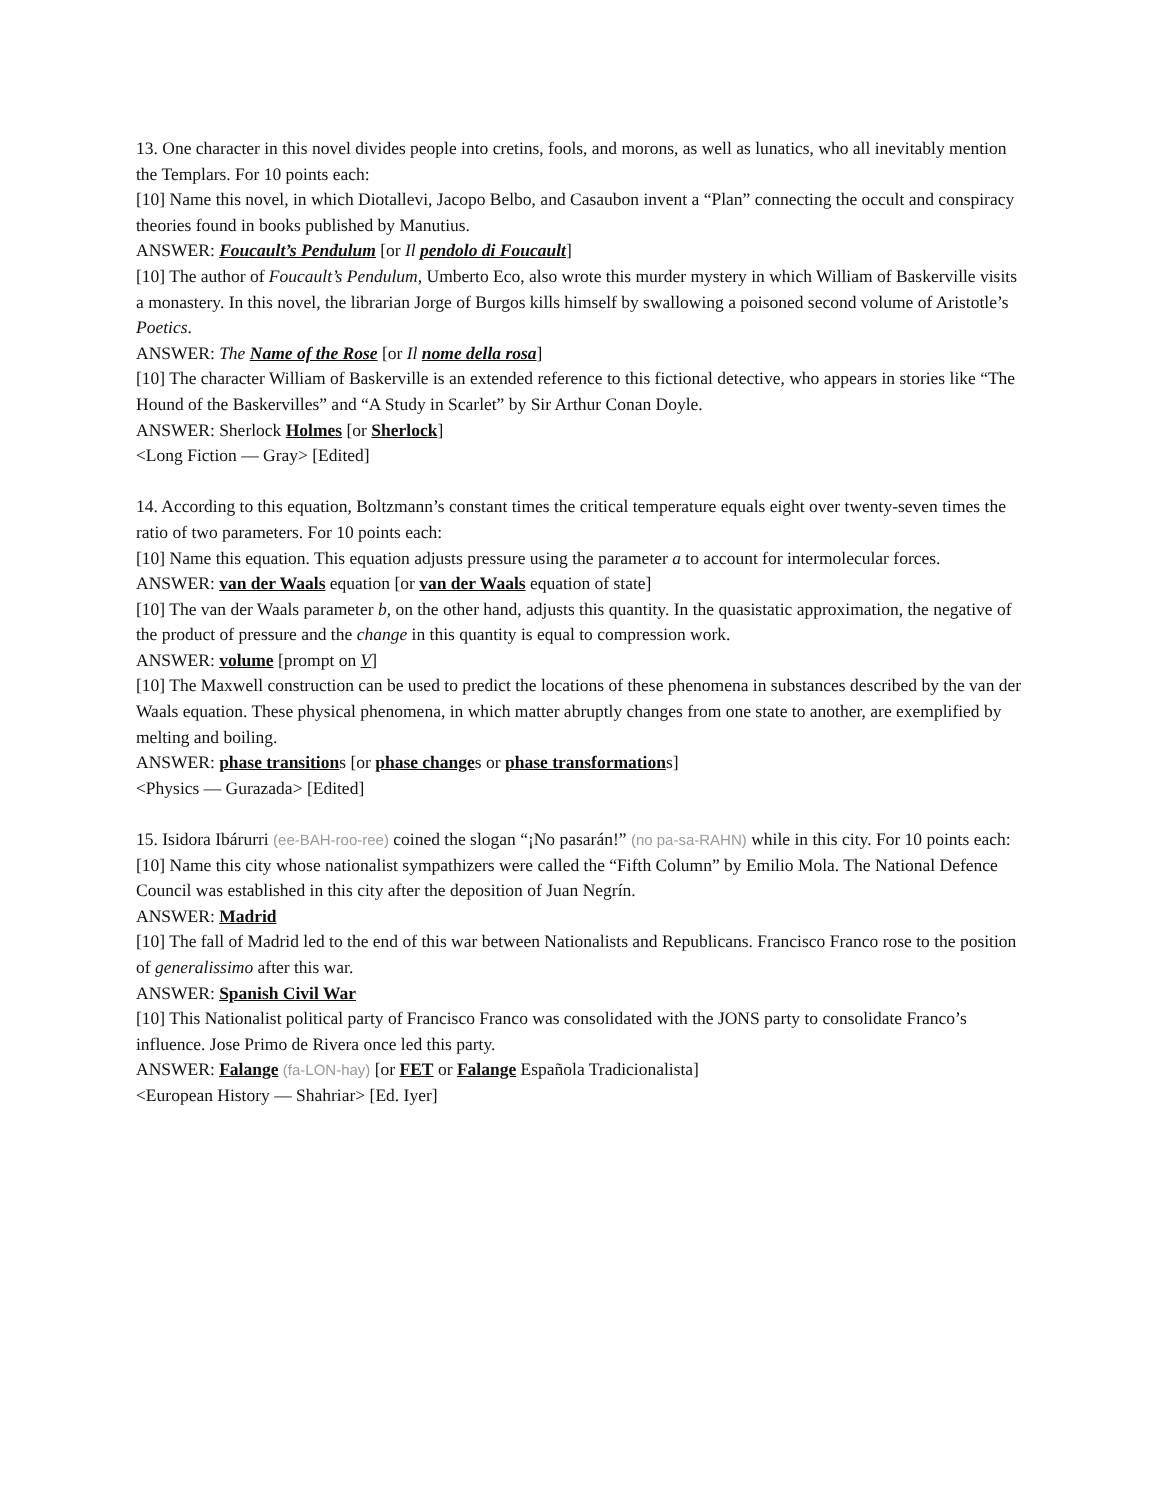13. One character in this novel divides people into cretins, fools, and morons, as well as lunatics, who all inevitably mention the Templars. For 10 points each:
[10] Name this novel, in which Diotallevi, Jacopo Belbo, and Casaubon invent a “Plan” connecting the occult and conspiracy theories found in books published by Manutius.
ANSWER: Foucault’s Pendulum [or Il pendolo di Foucault]
[10] The author of Foucault’s Pendulum, Umberto Eco, also wrote this murder mystery in which William of Baskerville visits a monastery. In this novel, the librarian Jorge of Burgos kills himself by swallowing a poisoned second volume of Aristotle’s Poetics.
ANSWER: The Name of the Rose [or Il nome della rosa]
[10] The character William of Baskerville is an extended reference to this fictional detective, who appears in stories like “The Hound of the Baskervilles” and “A Study in Scarlet” by Sir Arthur Conan Doyle.
ANSWER: Sherlock Holmes [or Sherlock]
<Long Fiction — Gray> [Edited]
14. According to this equation, Boltzmann’s constant times the critical temperature equals eight over twenty-seven times the ratio of two parameters. For 10 points each:
[10] Name this equation. This equation adjusts pressure using the parameter a to account for intermolecular forces.
ANSWER: van der Waals equation [or van der Waals equation of state]
[10] The van der Waals parameter b, on the other hand, adjusts this quantity. In the quasistatic approximation, the negative of the product of pressure and the change in this quantity is equal to compression work.
ANSWER: volume [prompt on V]
[10] The Maxwell construction can be used to predict the locations of these phenomena in substances described by the van der Waals equation. These physical phenomena, in which matter abruptly changes from one state to another, are exemplified by melting and boiling.
ANSWER: phase transitions [or phase changes or phase transformations]
<Physics — Gurazada> [Edited]
15. Isidora Ibárurri (ee-BAH-roo-ree) coined the slogan “¡No pasarán!” (no pa-sa-RAHN) while in this city. For 10 points each:
[10] Name this city whose nationalist sympathizers were called the “Fifth Column” by Emilio Mola. The National Defence Council was established in this city after the deposition of Juan Negrín.
ANSWER: Madrid
[10] The fall of Madrid led to the end of this war between Nationalists and Republicans. Francisco Franco rose to the position of generalissimo after this war.
ANSWER: Spanish Civil War
[10] This Nationalist political party of Francisco Franco was consolidated with the JONS party to consolidate Franco’s influence. Jose Primo de Rivera once led this party.
ANSWER: Falange (fa-LON-hay) [or FET or Falange Española Tradicionalista]
<European History — Shahriar> [Ed. Iyer]